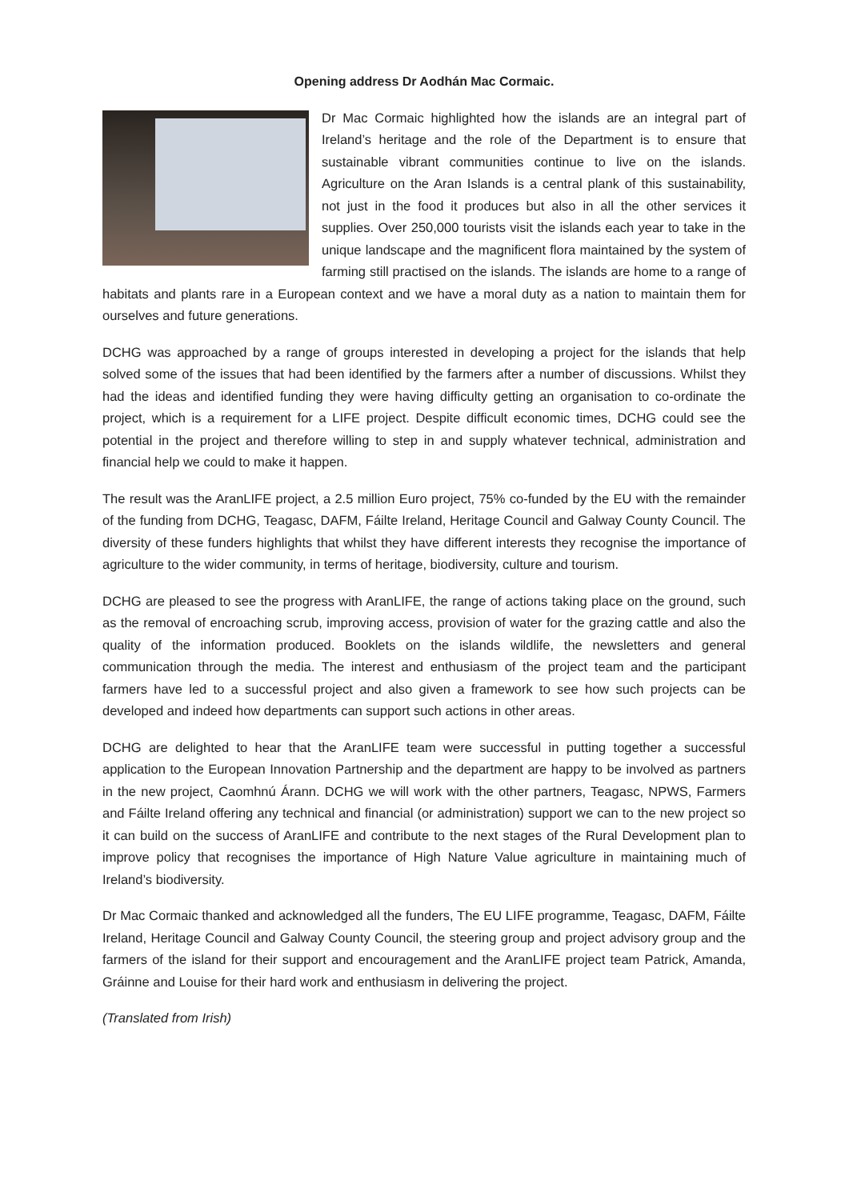Opening address Dr Aodhán Mac Cormaic.
Dr Mac Cormaic highlighted how the islands are an integral part of Ireland’s heritage and the role of the Department is to ensure that sustainable vibrant communities continue to live on the islands. Agriculture on the Aran Islands is a central plank of this sustainability, not just in the food it produces but also in all the other services it supplies. Over 250,000 tourists visit the islands each year to take in the unique landscape and the magnificent flora maintained by the system of farming still practised on the islands. The islands are home to a range of habitats and plants rare in a European context and we have a moral duty as a nation to maintain them for ourselves and future generations.
DCHG was approached by a range of groups interested in developing a project for the islands that help solved some of the issues that had been identified by the farmers after a number of discussions. Whilst they had the ideas and identified funding they were having difficulty getting an organisation to co-ordinate the project, which is a requirement for a LIFE project. Despite difficult economic times, DCHG could see the potential in the project and therefore willing to step in and supply whatever technical, administration and financial help we could to make it happen.
The result was the AranLIFE project, a 2.5 million Euro project, 75% co-funded by the EU with the remainder of the funding from DCHG, Teagasc, DAFM, Fáilte Ireland, Heritage Council and Galway County Council. The diversity of these funders highlights that whilst they have different interests they recognise the importance of agriculture to the wider community, in terms of heritage, biodiversity, culture and tourism.
DCHG are pleased to see the progress with AranLIFE, the range of actions taking place on the ground, such as the removal of encroaching scrub, improving access, provision of water for the grazing cattle and also the quality of the information produced. Booklets on the islands wildlife, the newsletters and general communication through the media. The interest and enthusiasm of the project team and the participant farmers have led to a successful project and also given a framework to see how such projects can be developed and indeed how departments can support such actions in other areas.
DCHG are delighted to hear that the AranLIFE team were successful in putting together a successful application to the European Innovation Partnership and the department are happy to be involved as partners in the new project, Caomhnú Árann. DCHG we will work with the other partners, Teagasc, NPWS, Farmers and Fáilte Ireland offering any technical and financial (or administration) support we can to the new project so it can build on the success of AranLIFE and contribute to the next stages of the Rural Development plan to improve policy that recognises the importance of High Nature Value agriculture in maintaining much of Ireland’s biodiversity.
Dr Mac Cormaic thanked and acknowledged all the funders, The EU LIFE programme, Teagasc, DAFM, Fáilte Ireland, Heritage Council and Galway County Council, the steering group and project advisory group and the farmers of the island for their support and encouragement and the AranLIFE project team Patrick, Amanda, Gráinne and Louise for their hard work and enthusiasm in delivering the project.
(Translated from Irish)